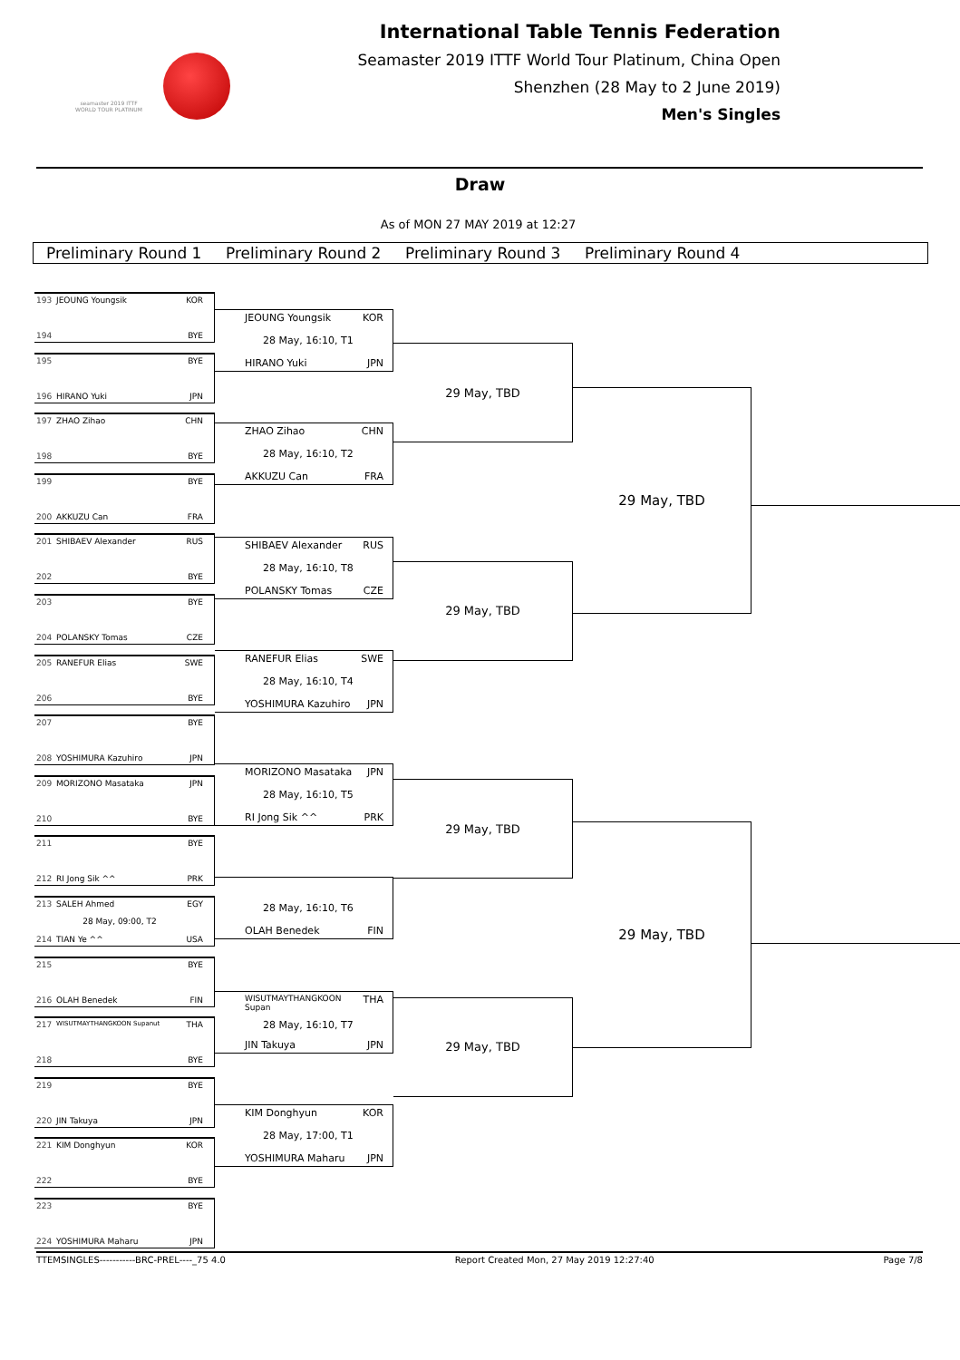seamaster 2019 ITTF WORLD TOUR PLATINUM
International Table Tennis Federation
Seamaster 2019 ITTF World Tour Platinum, China Open
Shenzhen (28 May to 2 June 2019)
Men's Singles
Draw
As of MON 27 MAY 2019 at 12:27
Preliminary Round 1 Preliminary Round 2 Preliminary Round 3 Preliminary Round 4
193 JEOUNG Youngsik KOR
194 BYE
195 BYE
196 HIRANO Yuki JPN
197 ZHAO Zihao CHN
198 BYE
199 BYE
200 AKKUZU Can FRA
201 SHIBAEV Alexander RUS
202 BYE
203 BYE
204 POLANSKY Tomas CZE
205 RANEFUR Elias SWE
206 BYE
207 BYE
208 YOSHIMURA Kazuhiro JPN
209 MORIZONO Masataka JPN
210 BYE
211 BYE
212 RI Jong Sik ^^ PRK
213 SALEH Ahmed EGY
28 May, 09:00, T2
214 TIAN Ye ^^ USA
215 BYE
216 OLAH Benedek FIN
217 WISUTMAYTHANGKOON Supanut THA
218 BYE
219 BYE
220 JIN Takuya JPN
221 KIM Donghyun KOR
222 BYE
223 BYE
224 YOSHIMURA Maharu JPN
JEOUNG Youngsik KOR
28 May, 16:10, T1
HIRANO Yuki JPN
ZHAO Zihao CHN
28 May, 16:10, T2
AKKUZU Can FRA
SHIBAEV Alexander RUS
28 May, 16:10, T8
POLANSKY Tomas CZE
RANEFUR Elias SWE
28 May, 16:10, T4
YOSHIMURA Kazuhiro JPN
MORIZONO Masataka JPN
28 May, 16:10, T5
RI Jong Sik ^^ PRK
28 May, 16:10, T6
OLAH Benedek FIN
WISUTMAYTHANGKOON Supan THA
28 May, 16:10, T7
JIN Takuya JPN
KIM Donghyun KOR
28 May, 17:00, T1
YOSHIMURA Maharu JPN
29 May, TBD
29 May, TBD
29 May, TBD
29 May, TBD
29 May, TBD
29 May, TBD
TTEMSINGLES-----------BRC-PREL----_75 4.0 Report Created Mon, 27 May 2019 12:27:40 Page 7/8